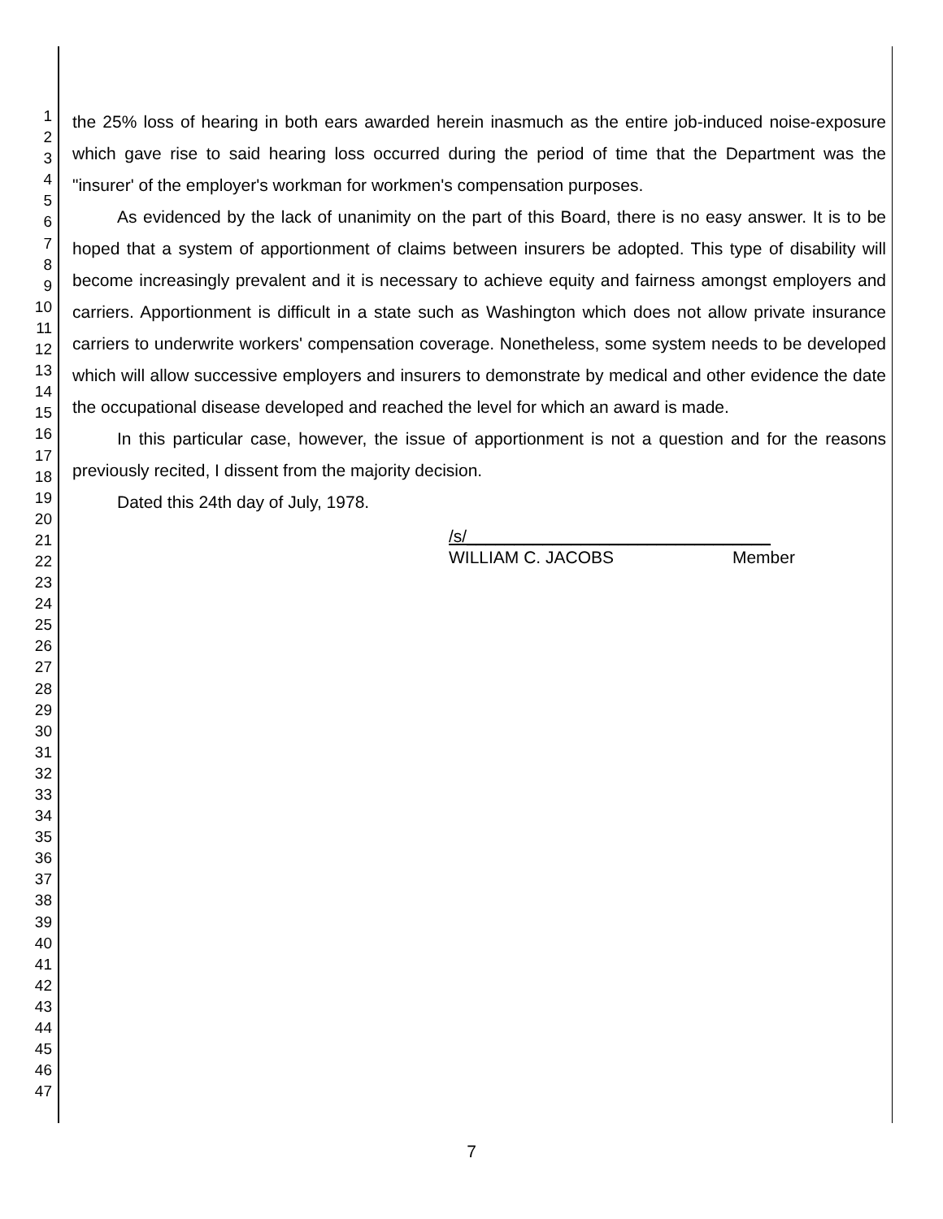1
2
3
4
5
6
7
8
9
10
11
12
13
14
15
16
17
18
19
20
21
22
23
24
25
26
27
28
29
30
31
32
33
34
35
36
37
38
39
40
41
42
43
44
45
46
47
the 25% loss of hearing in both ears awarded herein inasmuch as the entire job-induced noise-exposure which gave rise to said hearing loss occurred during the period of time that the Department was the "insurer' of the employer's workman for workmen's compensation purposes.
As evidenced by the lack of unanimity on the part of this Board, there is no easy answer. It is to be hoped that a system of apportionment of claims between insurers be adopted. This type of disability will become increasingly prevalent and it is necessary to achieve equity and fairness amongst employers and carriers. Apportionment is difficult in a state such as Washington which does not allow private insurance carriers to underwrite workers' compensation coverage. Nonetheless, some system needs to be developed which will allow successive employers and insurers to demonstrate by medical and other evidence the date the occupational disease developed and reached the level for which an award is made.
In this particular case, however, the issue of apportionment is not a question and for the reasons previously recited, I dissent from the majority decision.
Dated this 24th day of July, 1978.
/s/________________________________
WILLIAM C. JACOBS Member
7